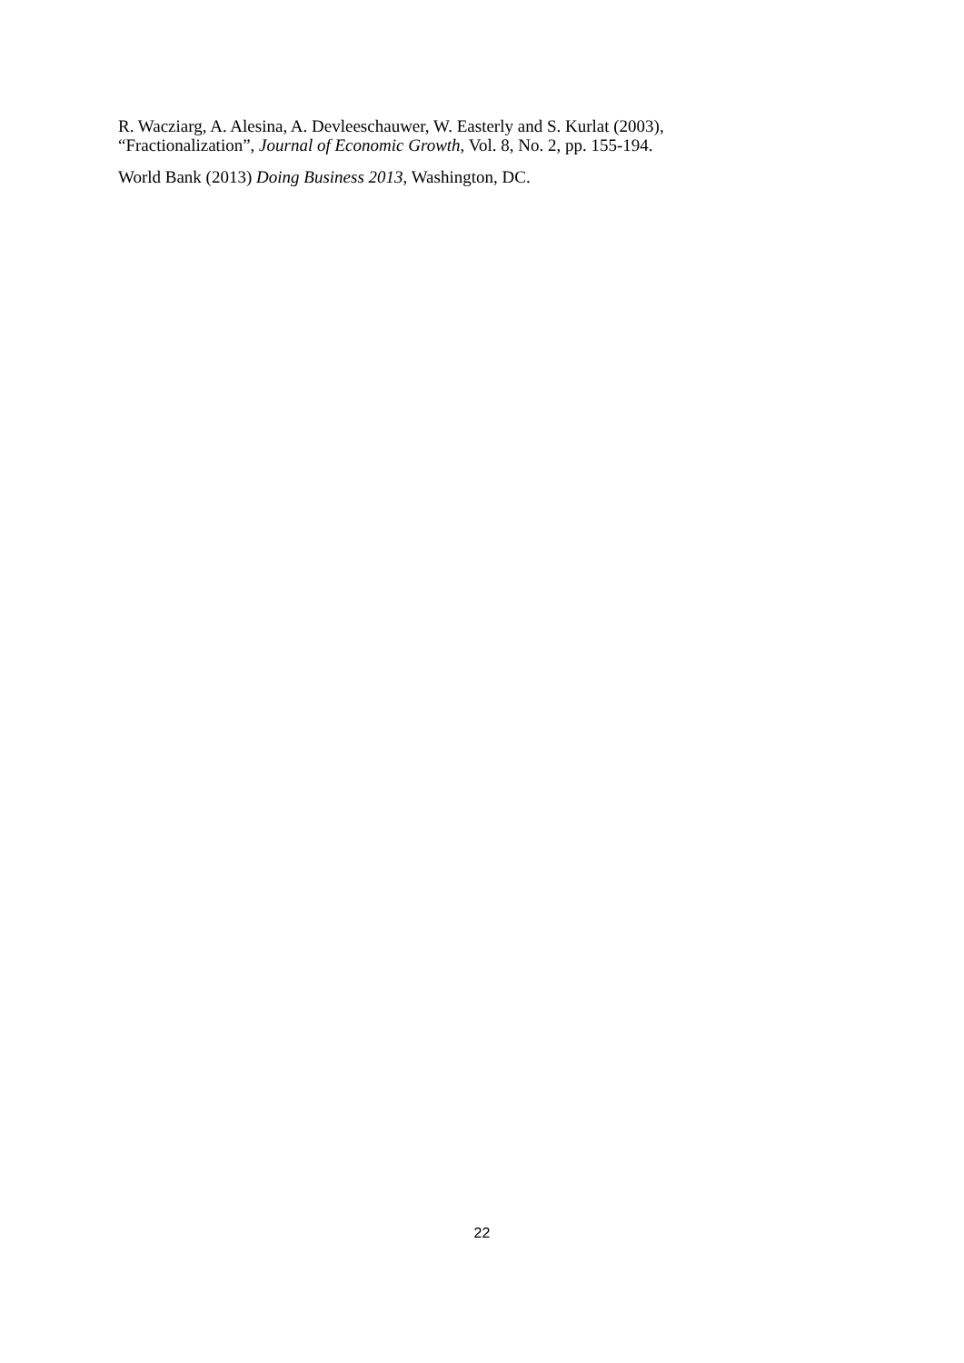R. Wacziarg, A. Alesina, A. Devleeschauwer, W. Easterly and S. Kurlat (2003),
“Fractionalization”, Journal of Economic Growth, Vol. 8, No. 2, pp. 155-194.
World Bank (2013) Doing Business 2013, Washington, DC.
22